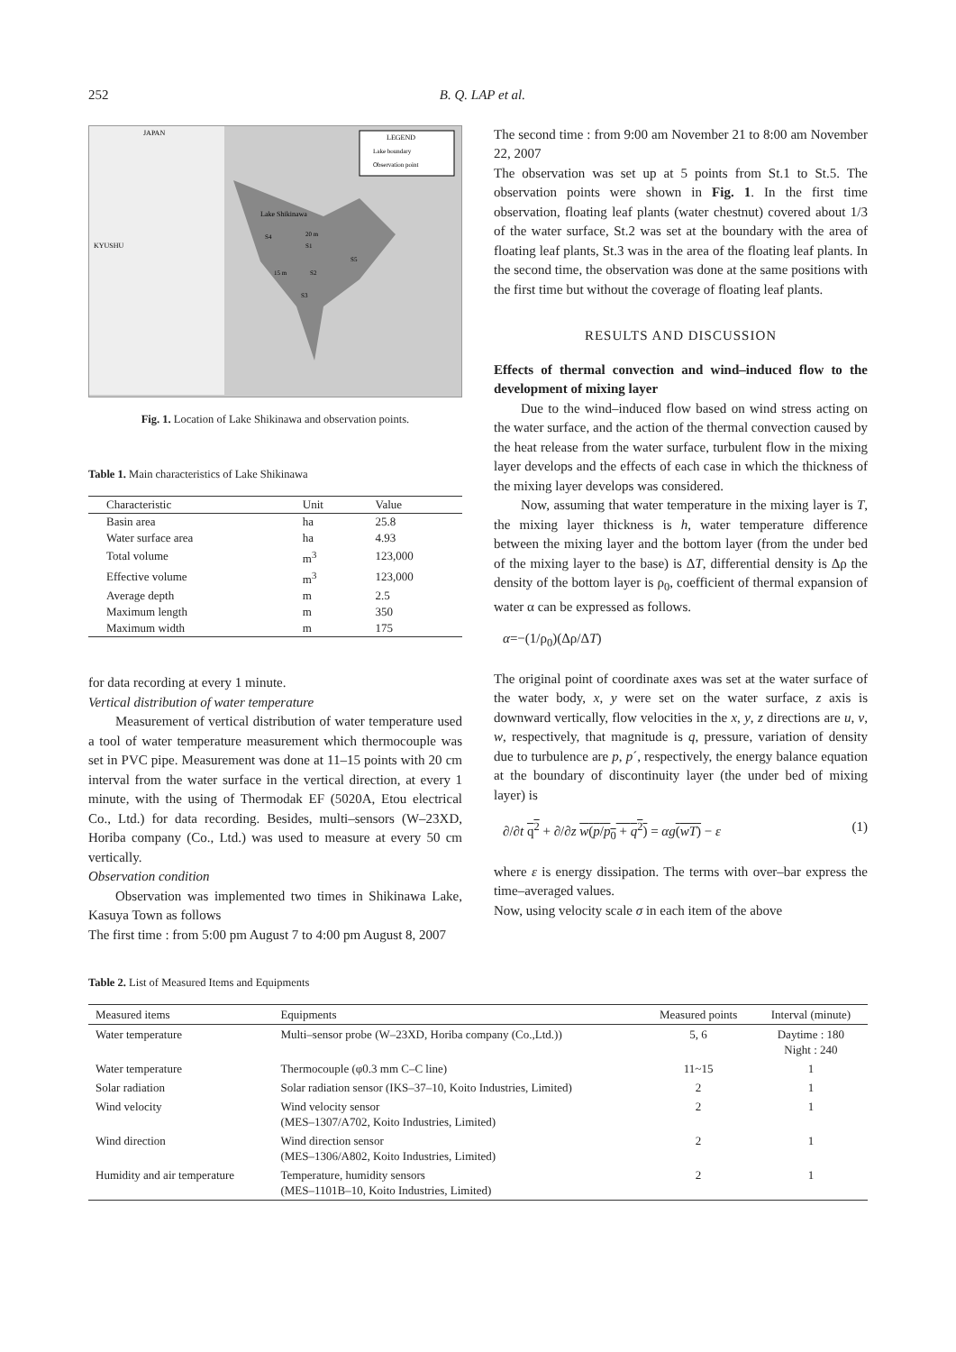252 B. Q. LAP et al.
LEGEND
Lake boundary
Observation point
JAPAN
KYUSHU
Lake Shikinawa
S4
S1
S5
S2
S3
20 m
15 m
Fig. 1. Location of Lake Shikinawa and observation points.
Table 1. Main characteristics of Lake Shikinawa
| Characteristic | Unit | Value |
| --- | --- | --- |
| Basin area | ha | 25.8 |
| Water surface area | ha | 4.93 |
| Total volume | m<sup>3</sup> | 123,000 |
| Effective volume | m<sup>3</sup> | 123,000 |
| Average depth | m | 2.5 |
| Maximum length | m | 350 |
| Maximum width | m | 175 |
for data recording at every 1 minute.
Vertical distribution of water temperature
Measurement of vertical distribution of water temperature used a tool of water temperature measurement which thermocouple was set in PVC pipe. Measurement was done at 11–15 points with 20 cm interval from the water surface in the vertical direction, at every 1 minute, with the using of Thermodak EF (5020A, Etou electrical Co., Ltd.) for data recording. Besides, multi–sensors (W–23XD, Horiba company (Co., Ltd.) was used to measure at every 50 cm vertically.
Observation condition
Observation was implemented two times in Shikinawa Lake, Kasuya Town as follows
The first time : from 5:00 pm August 7 to 4:00 pm August 8, 2007
The second time : from 9:00 am November 21 to 8:00 am November 22, 2007
The observation was set up at 5 points from St.1 to St.5. The observation points were shown in Fig. 1. In the first time observation, floating leaf plants (water chestnut) covered about 1/3 of the water surface, St.2 was set at the boundary with the area of floating leaf plants, St.3 was in the area of the floating leaf plants. In the second time, the observation was done at the same positions with the first time but without the coverage of floating leaf plants.
RESULTS AND DISCUSSION
Effects of thermal convection and wind–induced flow to the development of mixing layer
Due to the wind–induced flow based on wind stress acting on the water surface, and the action of the thermal convection caused by the heat release from the water surface, turbulent flow in the mixing layer develops and the effects of each case in which the thickness of the mixing layer develops was considered.
Now, assuming that water temperature in the mixing layer is T, the mixing layer thickness is h, water temperature difference between the mixing layer and the bottom layer (from the under bed of the mixing layer to the base) is ΔT, differential density is Δρ the density of the bottom layer is ρ<sub>0</sub>, coefficient of thermal expansion of water α can be expressed as follows.
α=−(1/ρ<sub>0</sub>)(Δρ/ΔT)
The original point of coordinate axes was set at the water surface of the water body, x, y were set on the water surface, z axis is downward vertically, flow velocities in the x, y, z directions are u, v, w, respectively, that magnitude is q, pressure, variation of density due to turbulence are p, p´, respectively, the energy balance equation at the boundary of discontinuity layer (the under bed of mixing layer) is
∂/∂t q<sup>2</sup> + ∂/∂z w(p/p<sub>0</sub> + q<sup>2</sup>) = αg(wT) − ε (1)
where ε is energy dissipation. The terms with over–bar express the time–averaged values.
Now, using velocity scale σ in each item of the above
Table 2. List of Measured Items and Equipments
| Measured items | Equipments | Measured points | Interval (minute) |
| --- | --- | --- | --- |
| Water temperature | Multi–sensor probe (W–23XD, Horiba company (Co.,Ltd.)) | 5, 6 | Daytime : 180 Night : 240 |
| Water temperature | Thermocouple (φ0.3 mm C–C line) | 11~15 | 1 |
| Solar radiation | Solar radiation sensor (IKS–37–10, Koito Industries, Limited) | 2 | 1 |
| Wind velocity | Wind velocity sensor (MES–1307/A702, Koito Industries, Limited) | 2 | 1 |
| Wind direction | Wind direction sensor (MES–1306/A802, Koito Industries, Limited) | 2 | 1 |
| Humidity and air temperature | Temperature, humidity sensors (MES–1101B–10, Koito Industries, Limited) | 2 | 1 |